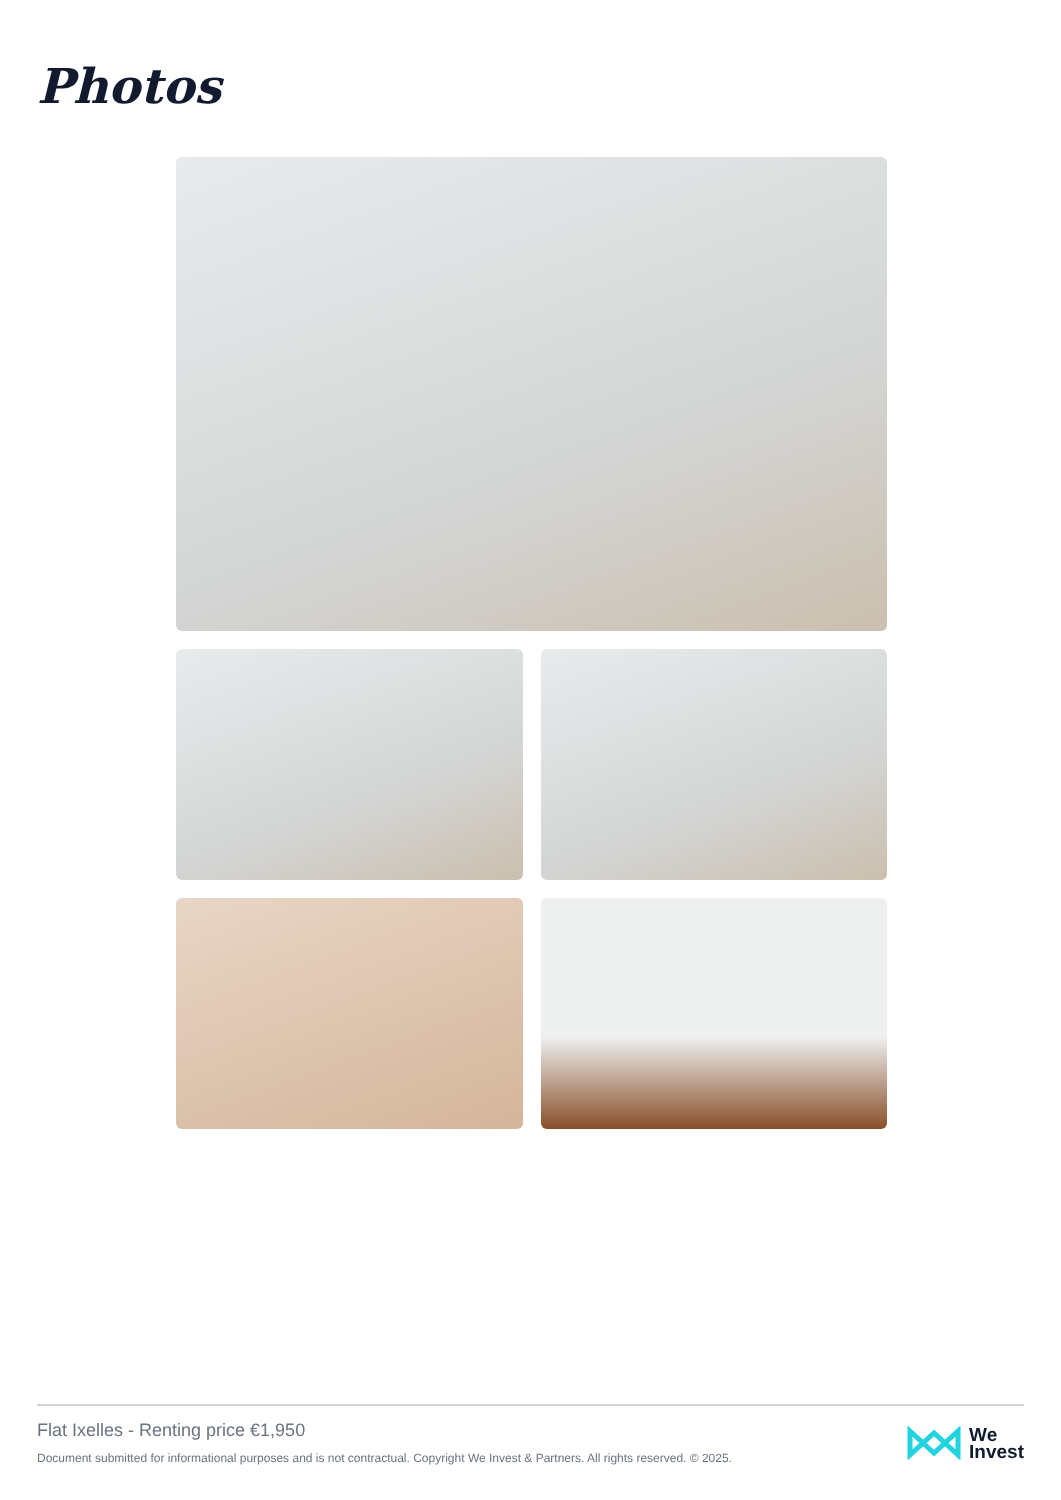Photos
Flat Ixelles - Renting price €1,950
Document submitted for informational purposes and is not contractual. Copyright We Invest & Partners. All rights reserved. © 2025.
We
Invest